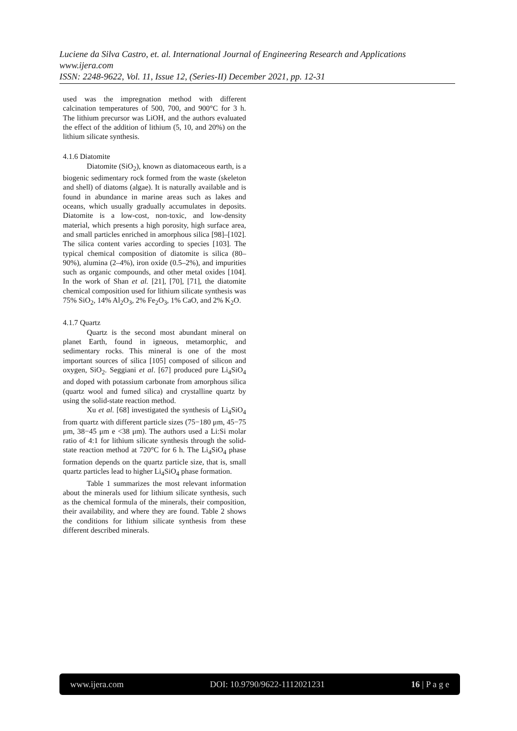Luciene da Silva Castro, et. al. International Journal of Engineering Research and Applications
www.ijera.com
ISSN: 2248-9622, Vol. 11, Issue 12, (Series-II) December 2021, pp. 12-31
used was the impregnation method with different calcination temperatures of 500, 700, and 900°C for 3 h. The lithium precursor was LiOH, and the authors evaluated the effect of the addition of lithium (5, 10, and 20%) on the lithium silicate synthesis.
4.1.6 Diatomite
Diatomite (SiO<sub>2</sub>), known as diatomaceous earth, is a biogenic sedimentary rock formed from the waste (skeleton and shell) of diatoms (algae). It is naturally available and is found in abundance in marine areas such as lakes and oceans, which usually gradually accumulates in deposits. Diatomite is a low-cost, non-toxic, and low-density material, which presents a high porosity, high surface area, and small particles enriched in amorphous silica [98]–[102]. The silica content varies according to species [103]. The typical chemical composition of diatomite is silica (80–90%), alumina (2–4%), iron oxide (0.5–2%), and impurities such as organic compounds, and other metal oxides [104]. In the work of Shan et al. [21], [70], [71], the diatomite chemical composition used for lithium silicate synthesis was 75% SiO<sub>2</sub>, 14% Al<sub>2</sub>O<sub>3</sub>, 2% Fe<sub>2</sub>O<sub>3</sub>, 1% CaO, and 2% K<sub>2</sub>O.
4.1.7 Quartz
Quartz is the second most abundant mineral on planet Earth, found in igneous, metamorphic, and sedimentary rocks. This mineral is one of the most important sources of silica [105] composed of silicon and oxygen, SiO<sub>2</sub>. Seggiani et al. [67] produced pure Li<sub>4</sub>SiO<sub>4</sub> and doped with potassium carbonate from amorphous silica (quartz wool and fumed silica) and crystalline quartz by using the solid-state reaction method.
Xu et al. [68] investigated the synthesis of Li<sub>4</sub>SiO<sub>4</sub> from quartz with different particle sizes (75−180 μm, 45−75 μm, 38−45 μm e <38 μm). The authors used a Li:Si molar ratio of 4:1 for lithium silicate synthesis through the solid-state reaction method at 720°C for 6 h. The Li<sub>4</sub>SiO<sub>4</sub> phase formation depends on the quartz particle size, that is, small quartz particles lead to higher Li<sub>4</sub>SiO<sub>4</sub> phase formation.
Table 1 summarizes the most relevant information about the minerals used for lithium silicate synthesis, such as the chemical formula of the minerals, their composition, their availability, and where they are found. Table 2 shows the conditions for lithium silicate synthesis from these different described minerals.
www.ijera.com DOI: 10.9790/9622-1112021231 16 | P a g e